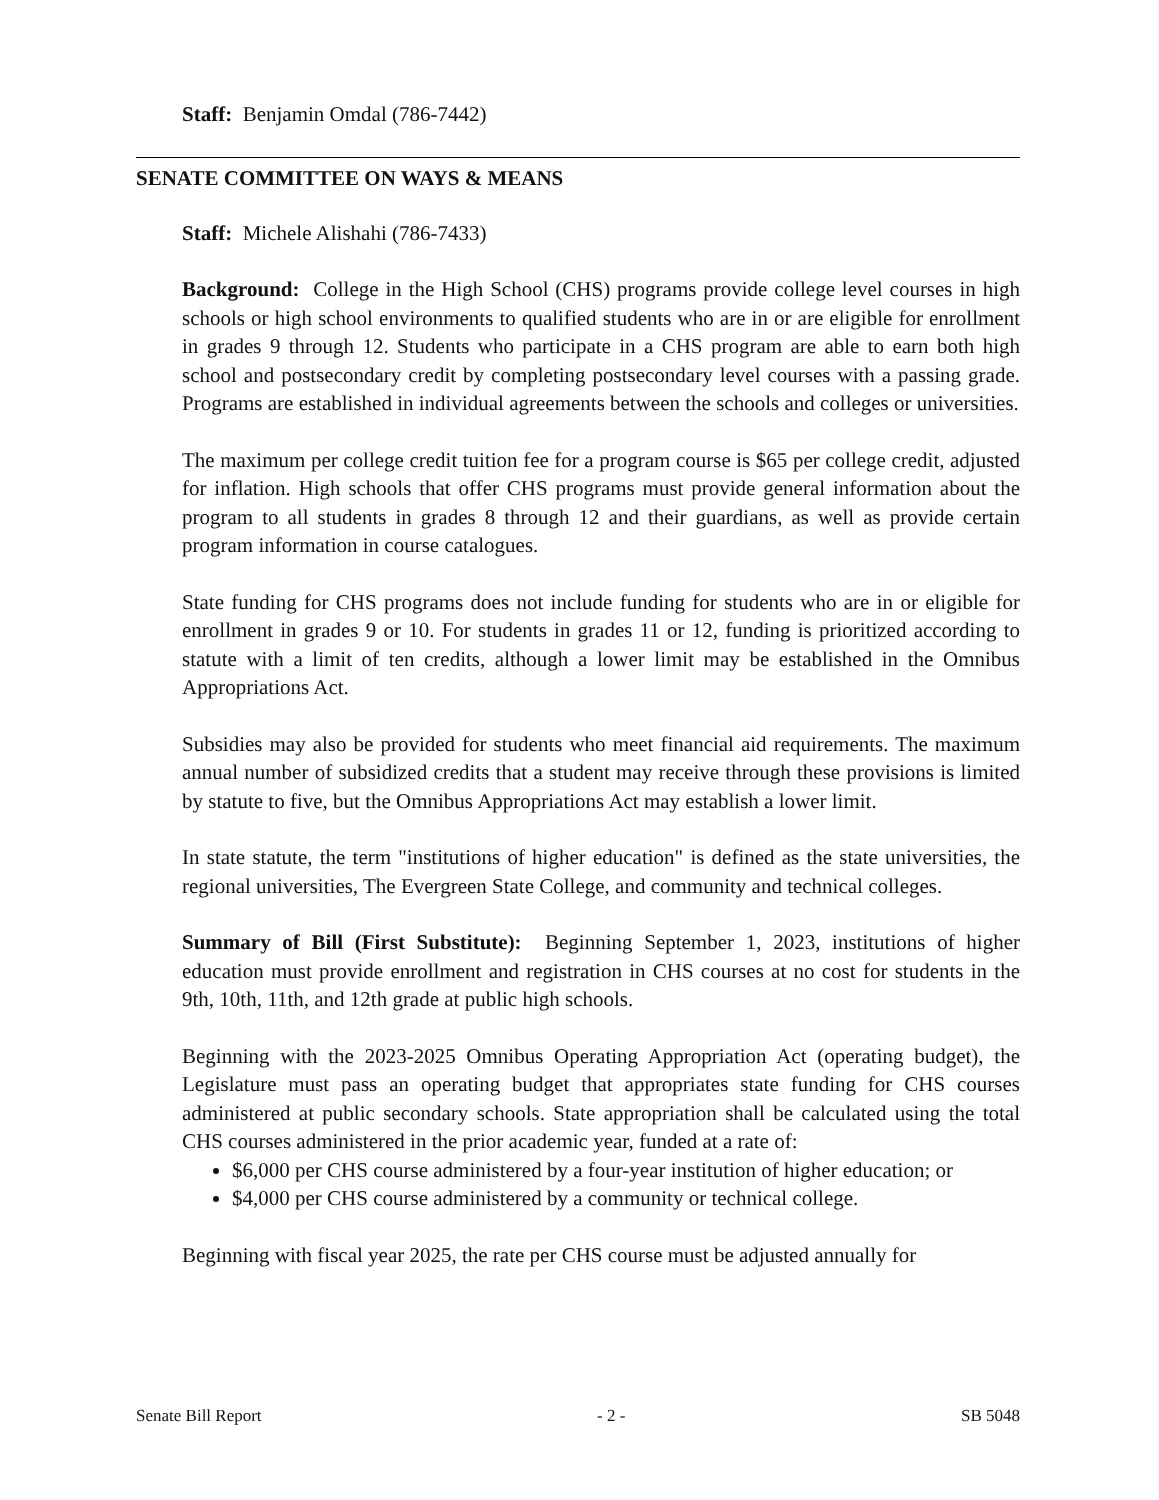Staff: Benjamin Omdal (786-7442)
SENATE COMMITTEE ON WAYS & MEANS
Staff: Michele Alishahi (786-7433)
Background: College in the High School (CHS) programs provide college level courses in high schools or high school environments to qualified students who are in or are eligible for enrollment in grades 9 through 12. Students who participate in a CHS program are able to earn both high school and postsecondary credit by completing postsecondary level courses with a passing grade. Programs are established in individual agreements between the schools and colleges or universities.
The maximum per college credit tuition fee for a program course is $65 per college credit, adjusted for inflation. High schools that offer CHS programs must provide general information about the program to all students in grades 8 through 12 and their guardians, as well as provide certain program information in course catalogues.
State funding for CHS programs does not include funding for students who are in or eligible for enrollment in grades 9 or 10. For students in grades 11 or 12, funding is prioritized according to statute with a limit of ten credits, although a lower limit may be established in the Omnibus Appropriations Act.
Subsidies may also be provided for students who meet financial aid requirements. The maximum annual number of subsidized credits that a student may receive through these provisions is limited by statute to five, but the Omnibus Appropriations Act may establish a lower limit.
In state statute, the term "institutions of higher education" is defined as the state universities, the regional universities, The Evergreen State College, and community and technical colleges.
Summary of Bill (First Substitute): Beginning September 1, 2023, institutions of higher education must provide enrollment and registration in CHS courses at no cost for students in the 9th, 10th, 11th, and 12th grade at public high schools.
Beginning with the 2023-2025 Omnibus Operating Appropriation Act (operating budget), the Legislature must pass an operating budget that appropriates state funding for CHS courses administered at public secondary schools. State appropriation shall be calculated using the total CHS courses administered in the prior academic year, funded at a rate of:
$6,000 per CHS course administered by a four-year institution of higher education; or
$4,000 per CHS course administered by a community or technical college.
Beginning with fiscal year 2025, the rate per CHS course must be adjusted annually for
Senate Bill Report - 2 - SB 5048